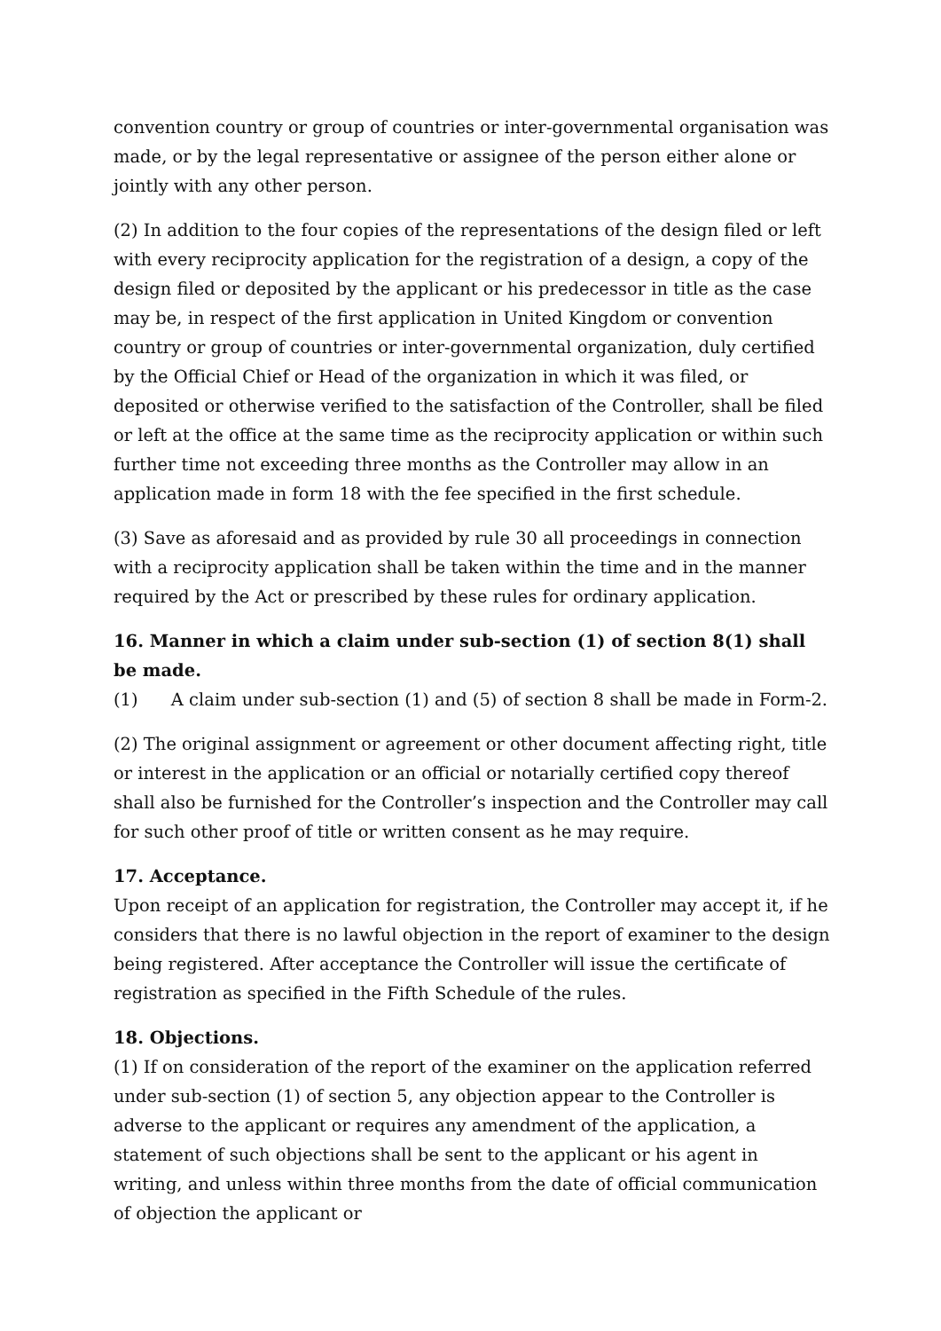convention country or group of countries or inter-governmental organisation was made, or by the legal representative or assignee of the person either alone or jointly with any other person.
(2) In addition to the four copies of the representations of the design filed or left with every reciprocity application for the registration of a design, a copy of the design filed or deposited by the applicant or his predecessor in title as the case may be, in respect of the first application in United Kingdom or convention country or group of countries or inter-governmental organization, duly certified by the Official Chief or Head of the organization in which it was filed, or deposited or otherwise verified to the satisfaction of the Controller, shall be filed or left at the office at the same time as the reciprocity application or within such further time not exceeding three months as the Controller may allow in an application made in form 18 with the fee specified in the first schedule.
(3) Save as aforesaid and as provided by rule 30 all proceedings in connection with a reciprocity application shall be taken within the time and in the manner required by the Act or prescribed by these rules for ordinary application.
16. Manner in which a claim under sub-section (1) of section 8(1) shall be made.
(1) A claim under sub-section (1) and (5) of section 8 shall be made in Form-2.
(2) The original assignment or agreement or other document affecting right, title or interest in the application or an official or notarially certified copy thereof shall also be furnished for the Controller’s inspection and the Controller may call for such other proof of title or written consent as he may require.
17. Acceptance.
Upon receipt of an application for registration, the Controller may accept it, if he considers that there is no lawful objection in the report of examiner to the design being registered. After acceptance the Controller will issue the certificate of registration as specified in the Fifth Schedule of the rules.
18. Objections.
(1) If on consideration of the report of the examiner on the application referred under sub-section (1) of section 5, any objection appear to the Controller is adverse to the applicant or requires any amendment of the application, a statement of such objections shall be sent to the applicant or his agent in writing, and unless within three months from the date of official communication of objection the applicant or